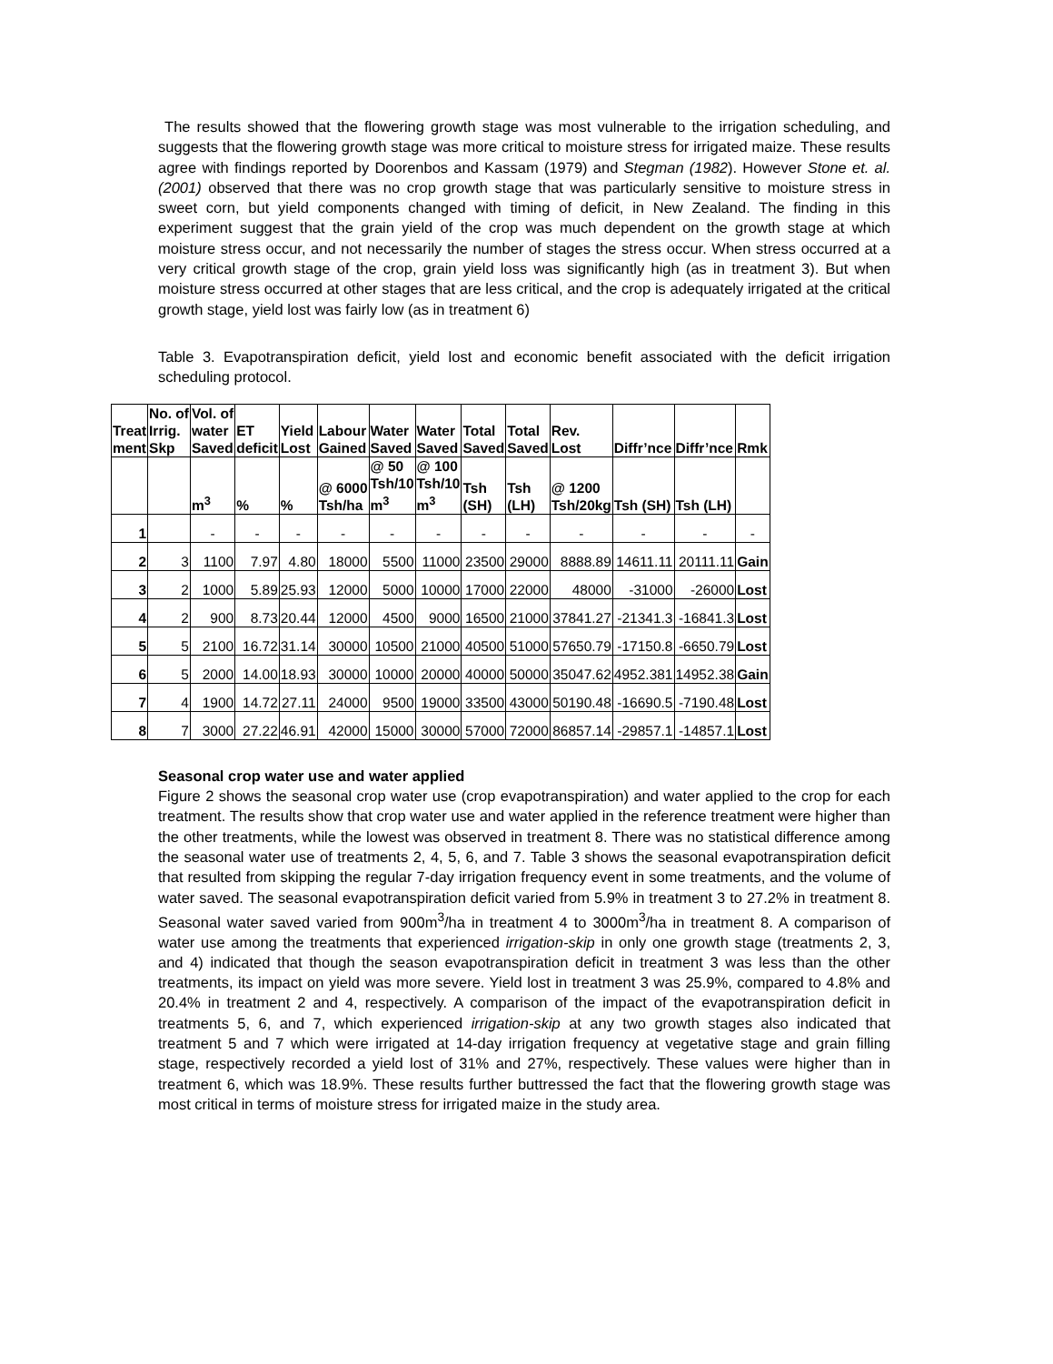The results showed that the flowering growth stage was most vulnerable to the irrigation scheduling, and suggests that the flowering growth stage was more critical to moisture stress for irrigated maize. These results agree with findings reported by Doorenbos and Kassam (1979) and Stegman (1982). However Stone et. al. (2001) observed that there was no crop growth stage that was particularly sensitive to moisture stress in sweet corn, but yield components changed with timing of deficit, in New Zealand. The finding in this experiment suggest that the grain yield of the crop was much dependent on the growth stage at which moisture stress occur, and not necessarily the number of stages the stress occur. When stress occurred at a very critical growth stage of the crop, grain yield loss was significantly high (as in treatment 3). But when moisture stress occurred at other stages that are less critical, and the crop is adequately irrigated at the critical growth stage, yield lost was fairly low (as in treatment 6)
Table 3. Evapotranspiration deficit, yield lost and economic benefit associated with the deficit irrigation scheduling protocol.
| Treat ment | No. of Irrig. Skp | Vol. of water Saved | ET deficit | Yield Lost | Labour Gained | Water Saved | Water Saved | Total Saved | Total Saved | Rev. Lost | Diffr’nce | Diffr’nce | Rmk |
| --- | --- | --- | --- | --- | --- | --- | --- | --- | --- | --- | --- | --- | --- |
| | | m<sup>3</sup> | % | % | @ 6000 Tsh/ha | @ 50 Tsh/10 m<sup>3</sup> | @ 100 Tsh/10 m<sup>3</sup> | Tsh (SH) | Tsh (LH) | @ 1200 Tsh/20kg | Tsh (SH) | Tsh (LH) | |
| 1 | | - | - | - | - | - | - | - | - | - | - | - | - |
| 2 | 3 | 1100 | 7.97 | 4.80 | 18000 | 5500 | 11000 | 23500 | 29000 | 8888.89 | 14611.11 | 20111.11 | Gain |
| 3 | 2 | 1000 | 5.89 | 25.93 | 12000 | 5000 | 10000 | 17000 | 22000 | 48000 | -31000 | -26000 | Lost |
| 4 | 2 | 900 | 8.73 | 20.44 | 12000 | 4500 | 9000 | 16500 | 21000 | 37841.27 | -21341.3 | -16841.3 | Lost |
| 5 | 5 | 2100 | 16.72 | 31.14 | 30000 | 10500 | 21000 | 40500 | 51000 | 57650.79 | -17150.8 | -6650.79 | Lost |
| 6 | 5 | 2000 | 14.00 | 18.93 | 30000 | 10000 | 20000 | 40000 | 50000 | 35047.62 | 4952.381 | 14952.38 | Gain |
| 7 | 4 | 1900 | 14.72 | 27.11 | 24000 | 9500 | 19000 | 33500 | 43000 | 50190.48 | -16690.5 | -7190.48 | Lost |
| 8 | 7 | 3000 | 27.22 | 46.91 | 42000 | 15000 | 30000 | 57000 | 72000 | 86857.14 | -29857.1 | -14857.1 | Lost |
Seasonal crop water use and water applied
Figure 2 shows the seasonal crop water use (crop evapotranspiration) and water applied to the crop for each treatment. The results show that crop water use and water applied in the reference treatment were higher than the other treatments, while the lowest was observed in treatment 8. There was no statistical difference among the seasonal water use of treatments 2, 4, 5, 6, and 7. Table 3 shows the seasonal evapotranspiration deficit that resulted from skipping the regular 7-day irrigation frequency event in some treatments, and the volume of water saved. The seasonal evapotranspiration deficit varied from 5.9% in treatment 3 to 27.2% in treatment 8. Seasonal water saved varied from 900m<sup>3</sup>/ha in treatment 4 to 3000m<sup>3</sup>/ha in treatment 8. A comparison of water use among the treatments that experienced irrigation-skip in only one growth stage (treatments 2, 3, and 4) indicated that though the season evapotranspiration deficit in treatment 3 was less than the other treatments, its impact on yield was more severe. Yield lost in treatment 3 was 25.9%, compared to 4.8% and 20.4% in treatment 2 and 4, respectively. A comparison of the impact of the evapotranspiration deficit in treatments 5, 6, and 7, which experienced irrigation-skip at any two growth stages also indicated that treatment 5 and 7 which were irrigated at 14-day irrigation frequency at vegetative stage and grain filling stage, respectively recorded a yield lost of 31% and 27%, respectively. These values were higher than in treatment 6, which was 18.9%. These results further buttressed the fact that the flowering growth stage was most critical in terms of moisture stress for irrigated maize in the study area.